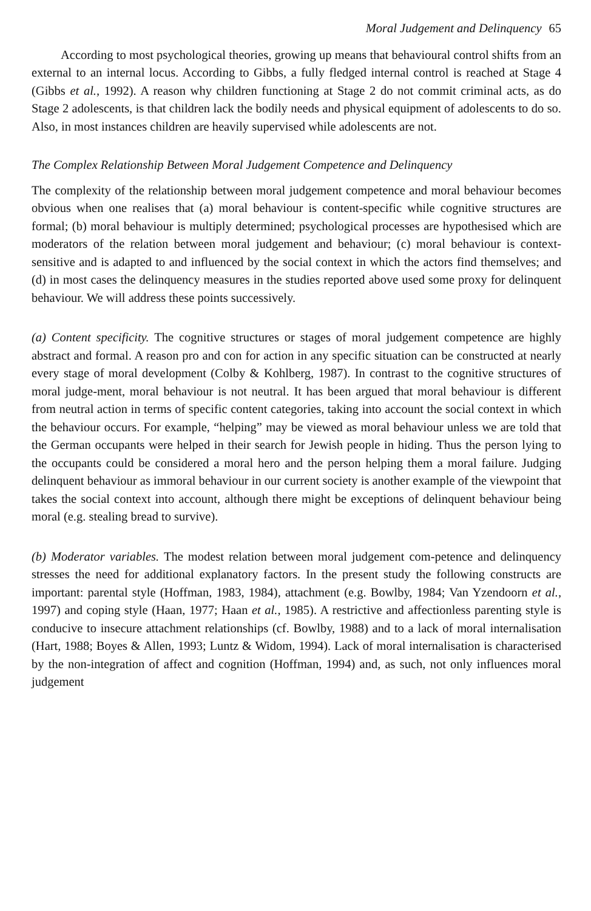Moral Judgement and Delinquency 65
According to most psychological theories, growing up means that behavioural control shifts from an external to an internal locus. According to Gibbs, a fully fledged internal control is reached at Stage 4 (Gibbs et al., 1992). A reason why children functioning at Stage 2 do not commit criminal acts, as do Stage 2 adolescents, is that children lack the bodily needs and physical equipment of adolescents to do so. Also, in most instances children are heavily supervised while adolescents are not.
The Complex Relationship Between Moral Judgement Competence and Delinquency
The complexity of the relationship between moral judgement competence and moral behaviour becomes obvious when one realises that (a) moral behaviour is content-specific while cognitive structures are formal; (b) moral behaviour is multiply determined; psychological processes are hypothesised which are moderators of the relation between moral judgement and behaviour; (c) moral behaviour is context-sensitive and is adapted to and influenced by the social context in which the actors find themselves; and (d) in most cases the delinquency measures in the studies reported above used some proxy for delinquent behaviour. We will address these points successively.
(a) Content specificity. The cognitive structures or stages of moral judgement competence are highly abstract and formal. A reason pro and con for action in any specific situation can be constructed at nearly every stage of moral development (Colby & Kohlberg, 1987). In contrast to the cognitive structures of moral judge-ment, moral behaviour is not neutral. It has been argued that moral behaviour is different from neutral action in terms of specific content categories, taking into account the social context in which the behaviour occurs. For example, “helping” may be viewed as moral behaviour unless we are told that the German occupants were helped in their search for Jewish people in hiding. Thus the person lying to the occupants could be considered a moral hero and the person helping them a moral failure. Judging delinquent behaviour as immoral behaviour in our current society is another example of the viewpoint that takes the social context into account, although there might be exceptions of delinquent behaviour being moral (e.g. stealing bread to survive).
(b) Moderator variables. The modest relation between moral judgement com-petence and delinquency stresses the need for additional explanatory factors. In the present study the following constructs are important: parental style (Hoffman, 1983, 1984), attachment (e.g. Bowlby, 1984; Van Yzendoorn et al., 1997) and coping style (Haan, 1977; Haan et al., 1985). A restrictive and affectionless parenting style is conducive to insecure attachment relationships (cf. Bowlby, 1988) and to a lack of moral internalisation (Hart, 1988; Boyes & Allen, 1993; Luntz & Widom, 1994). Lack of moral internalisation is characterised by the non-integration of affect and cognition (Hoffman, 1994) and, as such, not only influences moral judgement